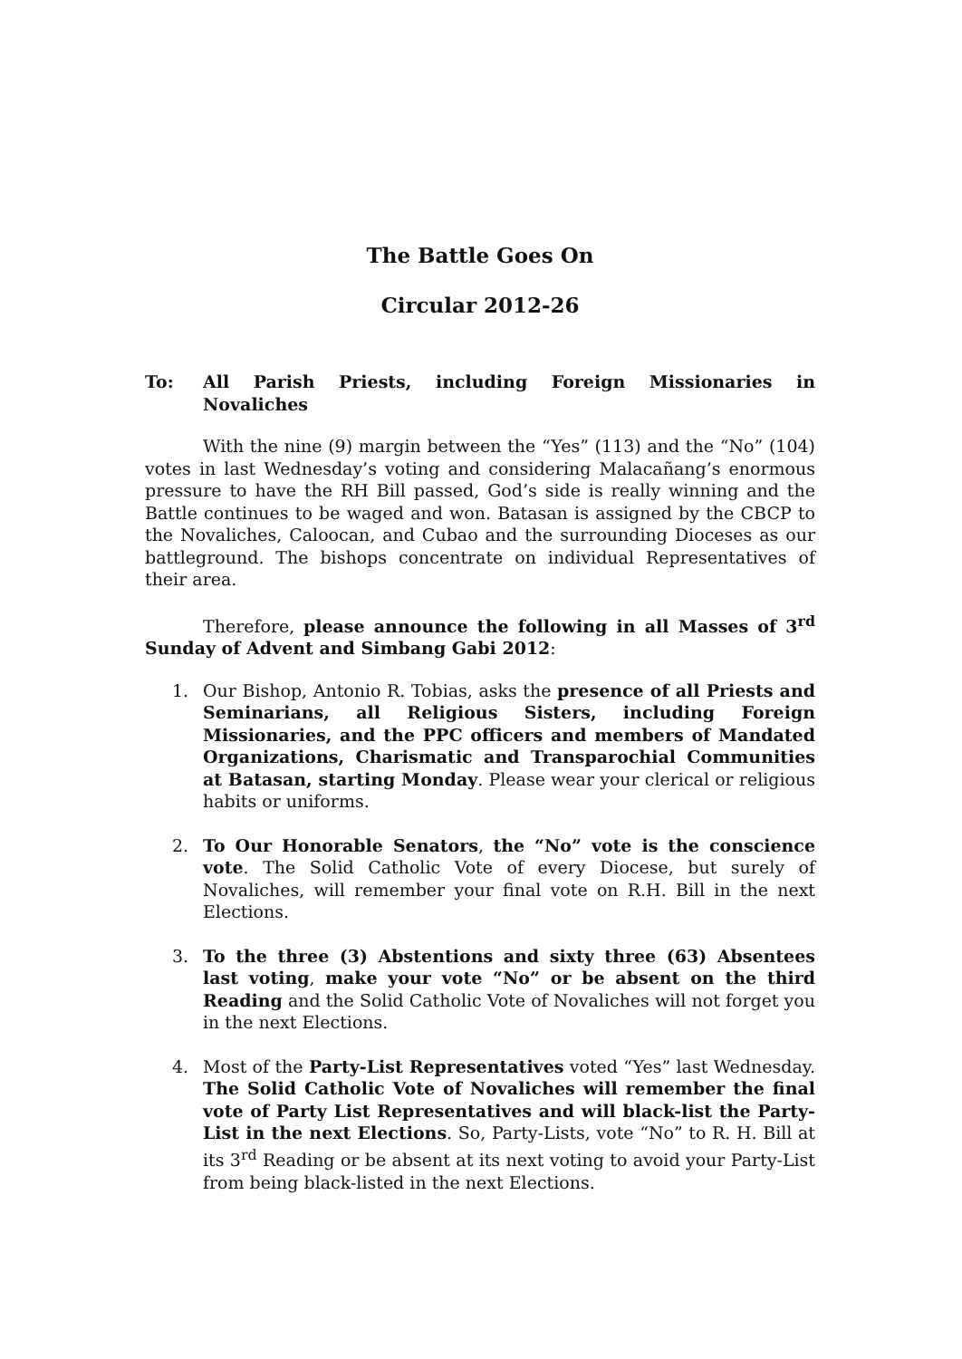The Battle Goes On
Circular 2012-26
To: All Parish Priests, including Foreign Missionaries in Novaliches
With the nine (9) margin between the “Yes” (113) and the “No” (104) votes in last Wednesday’s voting and considering Malacañang’s enormous pressure to have the RH Bill passed, God’s side is really winning and the Battle continues to be waged and won. Batasan is assigned by the CBCP to the Novaliches, Caloocan, and Cubao and the surrounding Dioceses as our battleground. The bishops concentrate on individual Representatives of their area.
Therefore, please announce the following in all Masses of 3<sup>rd</sup> Sunday of Advent and Simbang Gabi 2012:
1. Our Bishop, Antonio R. Tobias, asks the presence of all Priests and Seminarians, all Religious Sisters, including Foreign Missionaries, and the PPC officers and members of Mandated Organizations, Charismatic and Transparochial Communities at Batasan, starting Monday. Please wear your clerical or religious habits or uniforms.
2. To Our Honorable Senators, the “No” vote is the conscience vote. The Solid Catholic Vote of every Diocese, but surely of Novaliches, will remember your final vote on R.H. Bill in the next Elections.
3. To the three (3) Abstentions and sixty three (63) Absentees last voting, make your vote “No” or be absent on the third Reading and the Solid Catholic Vote of Novaliches will not forget you in the next Elections.
4. Most of the Party-List Representatives voted “Yes” last Wednesday. The Solid Catholic Vote of Novaliches will remember the final vote of Party List Representatives and will black-list the Party-List in the next Elections. So, Party-Lists, vote “No” to R. H. Bill at its 3<sup>rd</sup> Reading or be absent at its next voting to avoid your Party-List from being black-listed in the next Elections.